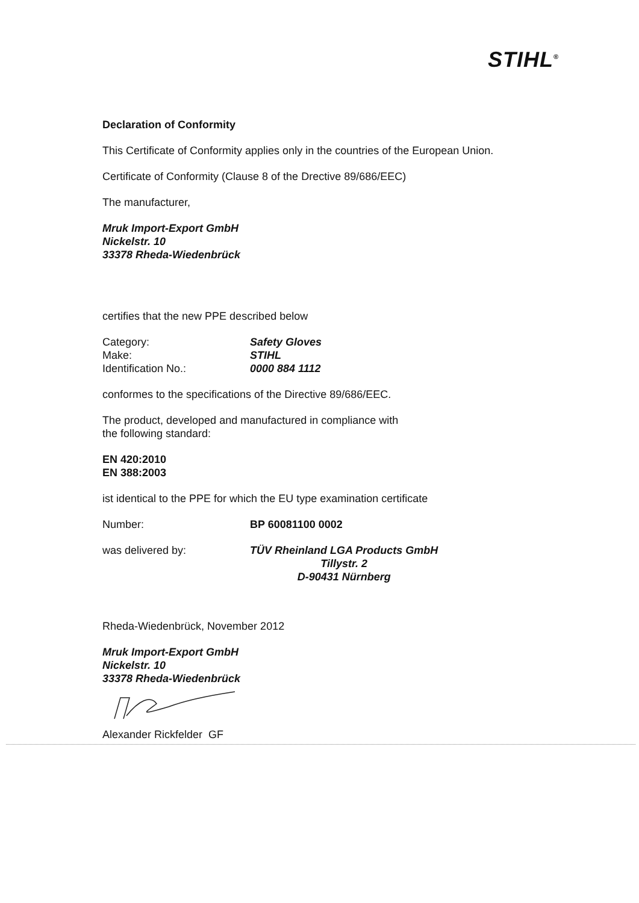STIHL<sup>®</sup>
Declaration of Conformity
This Certificate of Conformity applies only in the countries of the European Union.
Certificate of Conformity (Clause 8 of the Drective 89/686/EEC)
The manufacturer,
Mruk Import-Export GmbH
Nickelstr. 10
33378 Rheda-Wiedenbrück
certifies that the new PPE described below
Category: Safety Gloves
Make: STIHL
Identification No.: 0000 884 1112
conformes to the specifications of the Directive 89/686/EEC.
The product, developed and manufactured in compliance with
the following standard:
EN 420:2010
EN 388:2003
ist identical to the PPE for which the EU type examination certificate
Number: BP 60081100 0002
was delivered by: TÜV Rheinland LGA Products GmbH
Tillystr. 2
D-90431 Nürnberg
Rheda-Wiedenbrück, November 2012
Mruk Import-Export GmbH
Nickelstr. 10
33378 Rheda-Wiedenbrück
Alexander Rickfelder GF